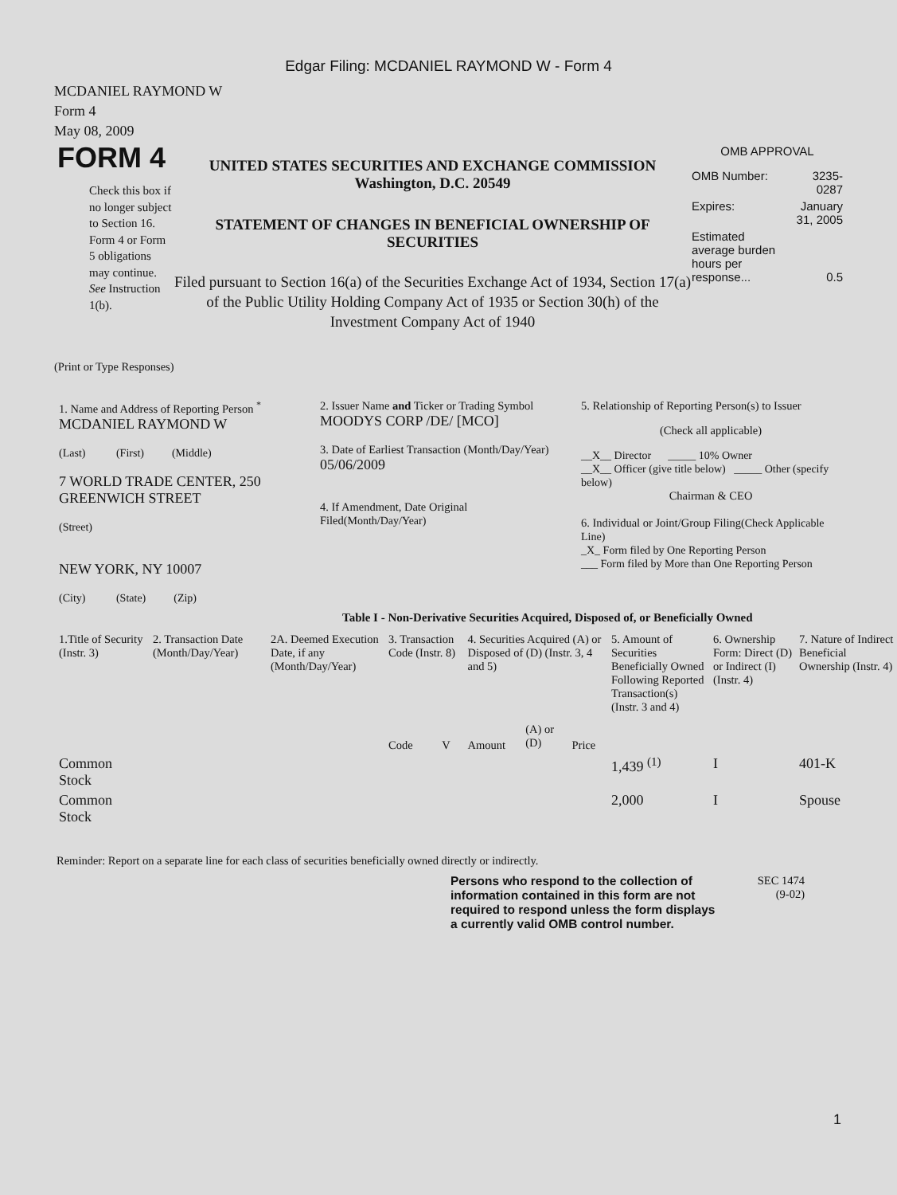Edgar Filing: MCDANIEL RAYMOND W - Form 4
MCDANIEL RAYMOND W
Form 4
May 08, 2009
FORM 4
Check this box if no longer subject to Section 16. Form 4 or Form 5 obligations may continue. See Instruction 1(b).
UNITED STATES SECURITIES AND EXCHANGE COMMISSION
Washington, D.C. 20549
STATEMENT OF CHANGES IN BENEFICIAL OWNERSHIP OF SECURITIES
Filed pursuant to Section 16(a) of the Securities Exchange Act of 1934, Section 17(a) of the Public Utility Holding Company Act of 1935 or Section 30(h) of the Investment Company Act of 1940
OMB APPROVAL
| OMB Number: | 3235-0287 |
| Expires: | January 31, 2005 |
| Estimated average burden hours per response... | 0.5 |
(Print or Type Responses)
| 1. Name and Address of Reporting Person <sup>*</sup> MCDANIEL RAYMOND W (Last) (First) (Middle) 7 WORLD TRADE CENTER, 250 GREENWICH STREET (Street) NEW YORK, NY 10007 (City) (State) (Zip) | 2. Issuer Name and Ticker or Trading Symbol MOODYS CORP /DE/ [MCO] 3. Date of Earliest Transaction (Month/Day/Year) 05/06/2009 4. If Amendment, Date Original Filed (Month/Day/Year) | 5. Relationship of Reporting Person(s) to Issuer (Check all applicable) __X__ Director _____ 10% Owner __X__ Officer (give title below) _____ Other (specify below) Chairman & CEO 6. Individual or Joint/Group Filing (Check Applicable Line) _X_ Form filed by One Reporting Person ___ Form filed by More than One Reporting Person |
Table I - Non-Derivative Securities Acquired, Disposed of, or Beneficially Owned
| 1.Title of Security (Instr. 3) | 2. Transaction Date (Month/Day/Year) | 2A. Deemed Execution Date, if any (Month/Day/Year) | 3. Transaction Code (Instr. 8) | | 4. Securities Acquired (A) or Disposed of (D) (Instr. 3, 4 and 5) | | | 5. Amount of Securities Beneficially Owned Following Reported Transaction(s) (Instr. 3 and 4) | 6. Ownership Form: Direct (D) or Indirect (I) (Instr. 4) | 7. Nature of Indirect Beneficial Ownership (Instr. 4) |
| --- | --- | --- | --- | --- | --- | --- | --- | --- | --- | --- |
| | | | Code | V | Amount | (A) or (D) | Price | | | |
| Common Stock | | | | | | | | 1,439 <sup>(1)</sup> | I | 401-K |
| Common Stock | | | | | | | | 2,000 | I | Spouse |
Reminder: Report on a separate line for each class of securities beneficially owned directly or indirectly.
Persons who respond to the collection of information contained in this form are not required to respond unless the form displays a currently valid OMB control number.
SEC 1474
(9-02)
1